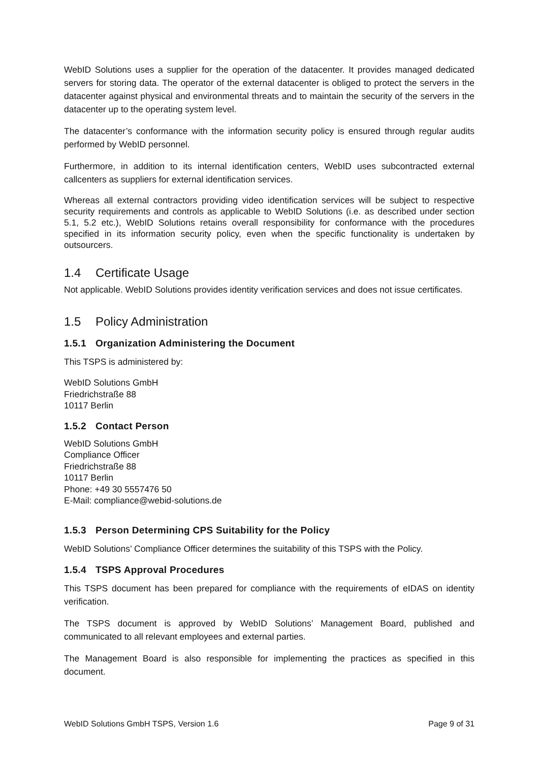WebID Solutions uses a supplier for the operation of the datacenter. It provides managed dedicated servers for storing data. The operator of the external datacenter is obliged to protect the servers in the datacenter against physical and environmental threats and to maintain the security of the servers in the datacenter up to the operating system level.
The datacenter’s conformance with the information security policy is ensured through regular audits performed by WebID personnel.
Furthermore, in addition to its internal identification centers, WebID uses subcontracted external callcenters as suppliers for external identification services.
Whereas all external contractors providing video identification services will be subject to respective security requirements and controls as applicable to WebID Solutions (i.e. as described under section 5.1, 5.2 etc.), WebID Solutions retains overall responsibility for conformance with the procedures specified in its information security policy, even when the specific functionality is undertaken by outsourcers.
1.4 Certificate Usage
Not applicable. WebID Solutions provides identity verification services and does not issue certificates.
1.5 Policy Administration
1.5.1 Organization Administering the Document
This TSPS is administered by:
WebID Solutions GmbH
Friedrichstraße 88
10117 Berlin
1.5.2 Contact Person
WebID Solutions GmbH
Compliance Officer
Friedrichstraße 88
10117 Berlin
Phone: +49 30 5557476 50
E-Mail: compliance@webid-solutions.de
1.5.3 Person Determining CPS Suitability for the Policy
WebID Solutions’ Compliance Officer determines the suitability of this TSPS with the Policy.
1.5.4 TSPS Approval Procedures
This TSPS document has been prepared for compliance with the requirements of eIDAS on identity verification.
The TSPS document is approved by WebID Solutions’ Management Board, published and communicated to all relevant employees and external parties.
The Management Board is also responsible for implementing the practices as specified in this document.
WebID Solutions GmbH TSPS, Version 1.6 Page 9 of 31